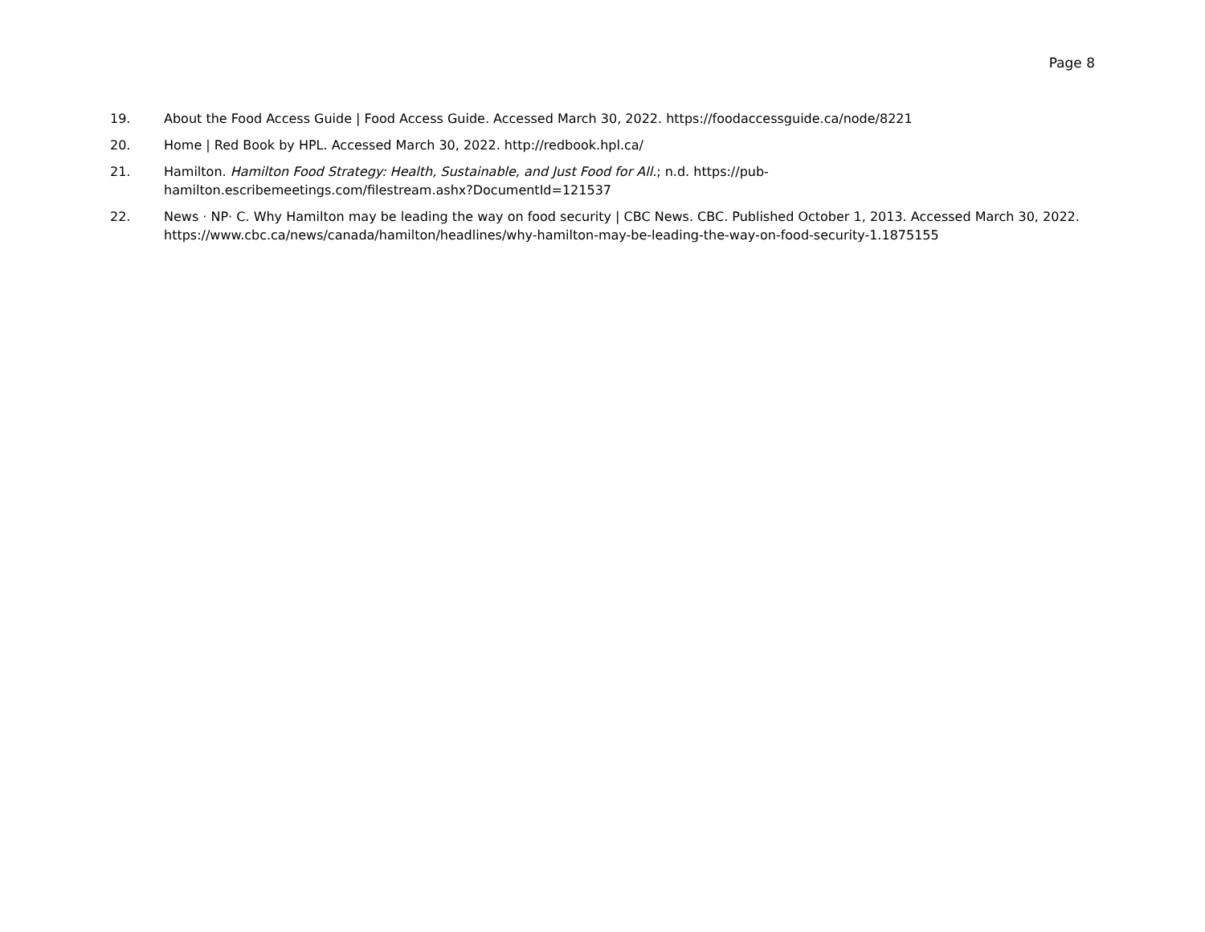Page 8
19. About the Food Access Guide | Food Access Guide. Accessed March 30, 2022. https://foodaccessguide.ca/node/8221
20. Home | Red Book by HPL. Accessed March 30, 2022. http://redbook.hpl.ca/
21. Hamilton. Hamilton Food Strategy: Health, Sustainable, and Just Food for All.; n.d. https://pub-
hamilton.escribemeetings.com/filestream.ashx?DocumentId=121537
22. News · NP· C. Why Hamilton may be leading the way on food security | CBC News. CBC. Published October 1, 2013. Accessed March 30, 2022. https://www.cbc.ca/news/canada/hamilton/headlines/why-hamilton-may-be-leading-the-way-on-food-security-1.1875155